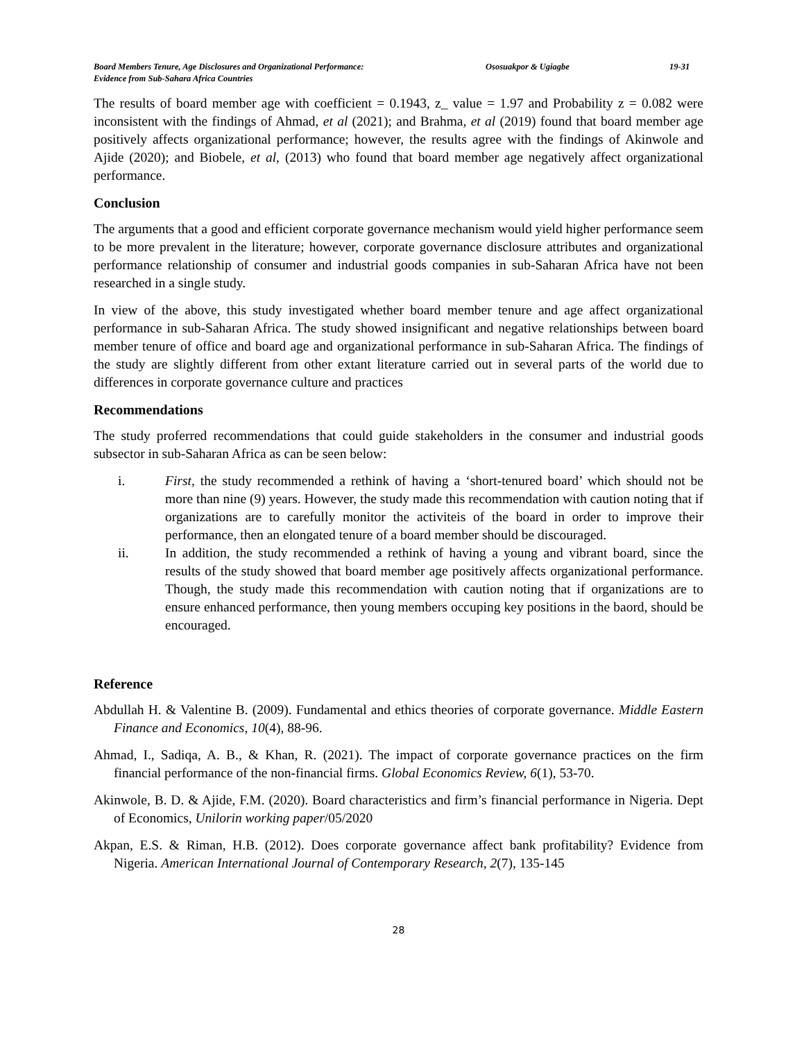Board Members Tenure, Age Disclosures and Organizational Performance:
Evidence from Sub-Sahara Africa Countries
Ososuakpor & Ugiagbe 19-31
The results of board member age with coefficient = 0.1943, z_ value = 1.97 and Probability z = 0.082 were inconsistent with the findings of Ahmad, et al (2021); and Brahma, et al (2019) found that board member age positively affects organizational performance; however, the results agree with the findings of Akinwole and Ajide (2020); and Biobele, et al, (2013) who found that board member age negatively affect organizational performance.
Conclusion
The arguments that a good and efficient corporate governance mechanism would yield higher performance seem to be more prevalent in the literature; however, corporate governance disclosure attributes and organizational performance relationship of consumer and industrial goods companies in sub-Saharan Africa have not been researched in a single study.
In view of the above, this study investigated whether board member tenure and age affect organizational performance in sub-Saharan Africa. The study showed insignificant and negative relationships between board member tenure of office and board age and organizational performance in sub-Saharan Africa. The findings of the study are slightly different from other extant literature carried out in several parts of the world due to differences in corporate governance culture and practices
Recommendations
The study proferred recommendations that could guide stakeholders in the consumer and industrial goods subsector in sub-Saharan Africa as can be seen below:
i. First, the study recommended a rethink of having a ‘short-tenured board’ which should not be more than nine (9) years. However, the study made this recommendation with caution noting that if organizations are to carefully monitor the activiteis of the board in order to improve their performance, then an elongated tenure of a board member should be discouraged.
ii. In addition, the study recommended a rethink of having a young and vibrant board, since the results of the study showed that board member age positively affects organizational performance. Though, the study made this recommendation with caution noting that if organizations are to ensure enhanced performance, then young members occuping key positions in the baord, should be encouraged.
Reference
Abdullah H. & Valentine B. (2009). Fundamental and ethics theories of corporate governance. Middle Eastern Finance and Economics, 10(4), 88-96.
Ahmad, I., Sadiqa, A. B., & Khan, R. (2021). The impact of corporate governance practices on the firm financial performance of the non-financial firms. Global Economics Review, 6(1), 53-70.
Akinwole, B. D. & Ajide, F.M. (2020). Board characteristics and firm’s financial performance in Nigeria. Dept of Economics, Unilorin working paper/05/2020
Akpan, E.S. & Riman, H.B. (2012). Does corporate governance affect bank profitability? Evidence from Nigeria. American International Journal of Contemporary Research, 2(7), 135-145
28